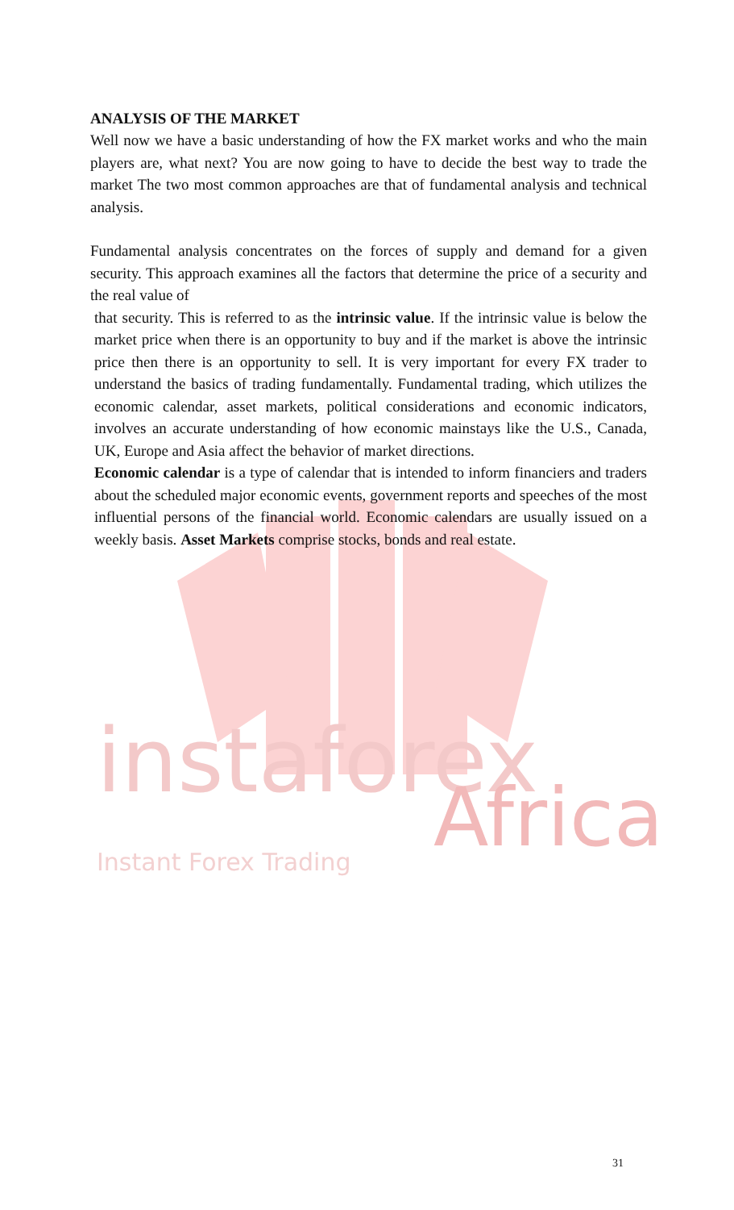instaforex Africa
Instant Forex Trading
ANALYSIS OF THE MARKET
Well now we have a basic understanding of how the FX market works and who the main players are, what next? You are now going to have to decide the best way to trade the market The two most common approaches are that of fundamental analysis and technical analysis.
Fundamental analysis concentrates on the forces of supply and demand for a given security. This approach examines all the factors that determine the price of a security and the real value of
that security. This is referred to as the intrinsic value. If the intrinsic value is below the market price when there is an opportunity to buy and if the market is above the intrinsic price then there is an opportunity to sell. It is very important for every FX trader to understand the basics of trading fundamentally. Fundamental trading, which utilizes the economic calendar, asset markets, political considerations and economic indicators, involves an accurate understanding of how economic mainstays like the U.S., Canada, UK, Europe and Asia affect the behavior of market directions.
Economic calendar is a type of calendar that is intended to inform financiers and traders about the scheduled major economic events, government reports and speeches of the most influential persons of the financial world. Economic calendars are usually issued on a weekly basis. Asset Markets comprise stocks, bonds and real estate.
31